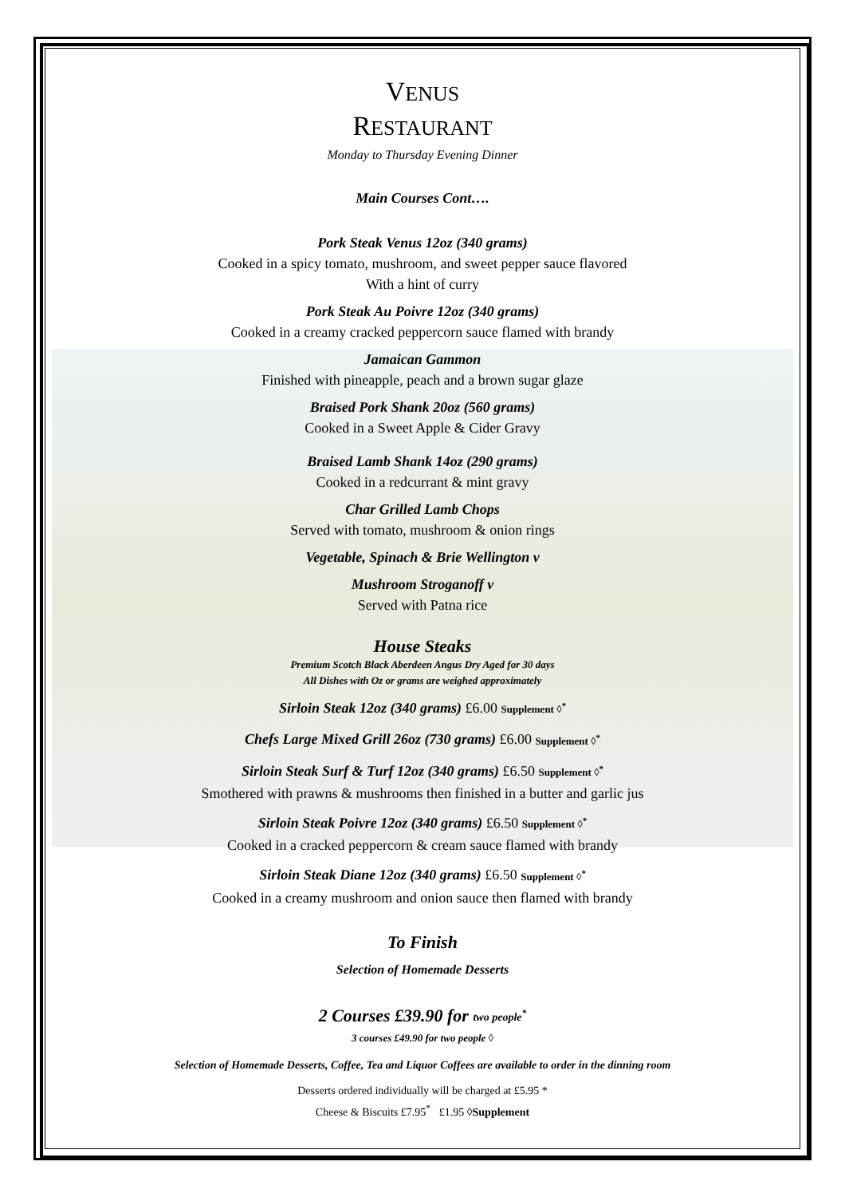VENUS
RESTAURANT
Monday to Thursday Evening Dinner
Main Courses Cont….
Pork Steak Venus 12oz (340 grams)
Cooked in a spicy tomato, mushroom, and sweet pepper sauce flavored
With a hint of curry
Pork Steak Au Poivre 12oz (340 grams)
Cooked in a creamy cracked peppercorn sauce flamed with brandy
Jamaican Gammon
Finished with pineapple, peach and a brown sugar glaze
Braised Pork Shank 20oz (560 grams)
Cooked in a Sweet Apple & Cider Gravy
Braised Lamb Shank 14oz (290 grams)
Cooked in a redcurrant & mint gravy
Char Grilled Lamb Chops
Served with tomato, mushroom & onion rings
Vegetable, Spinach & Brie Wellington v
Mushroom Stroganoff v
Served with Patna rice
House Steaks
Premium Scotch Black Aberdeen Angus Dry Aged for 30 days
All Dishes with Oz or grams are weighed approximately
Sirloin Steak 12oz (340 grams) £6.00 Supplement ◊<sup>*</sup>
Chefs Large Mixed Grill 26oz (730 grams) £6.00 Supplement ◊<sup>*</sup>
Sirloin Steak Surf & Turf 12oz (340 grams) £6.50 Supplement ◊<sup>*</sup>
Smothered with prawns & mushrooms then finished in a butter and garlic jus
Sirloin Steak Poivre 12oz (340 grams) £6.50 Supplement ◊<sup>*</sup>
Cooked in a cracked peppercorn & cream sauce flamed with brandy
Sirloin Steak Diane 12oz (340 grams) £6.50 Supplement ◊<sup>*</sup>
Cooked in a creamy mushroom and onion sauce then flamed with brandy
To Finish
Selection of Homemade Desserts
2 Courses £39.90 for two people<sup>*</sup>
3 courses £49.90 for two people ◊
Selection of Homemade Desserts, Coffee, Tea and Liquor Coffees are available to order in the dinning room
Desserts ordered individually will be charged at £5.95 *
Cheese & Biscuits £7.95<sup>*</sup> £1.95 ◊Supplement